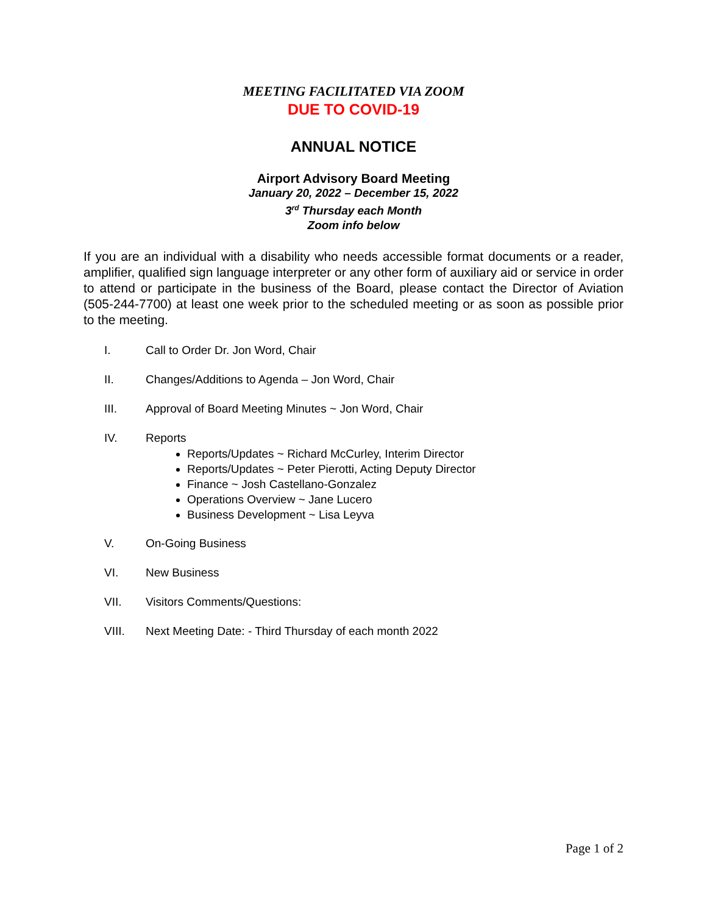MEETING FACILITATED VIA ZOOM
DUE TO COVID-19
ANNUAL NOTICE
Airport Advisory Board Meeting
January 20, 2022 – December 15, 2022
3<sup>rd</sup> Thursday each Month
Zoom info below
If you are an individual with a disability who needs accessible format documents or a reader, amplifier, qualified sign language interpreter or any other form of auxiliary aid or service in order to attend or participate in the business of the Board, please contact the Director of Aviation (505-244-7700) at least one week prior to the scheduled meeting or as soon as possible prior to the meeting.
I. Call to Order Dr. Jon Word, Chair
II. Changes/Additions to Agenda – Jon Word, Chair
III. Approval of Board Meeting Minutes ~ Jon Word, Chair
IV. Reports
Reports/Updates ~ Richard McCurley, Interim Director
Reports/Updates ~ Peter Pierotti, Acting Deputy Director
Finance ~ Josh Castellano-Gonzalez
Operations Overview ~ Jane Lucero
Business Development ~ Lisa Leyva
V. On-Going Business
VI. New Business
VII. Visitors Comments/Questions:
VIII. Next Meeting Date: - Third Thursday of each month 2022
Page 1 of 2